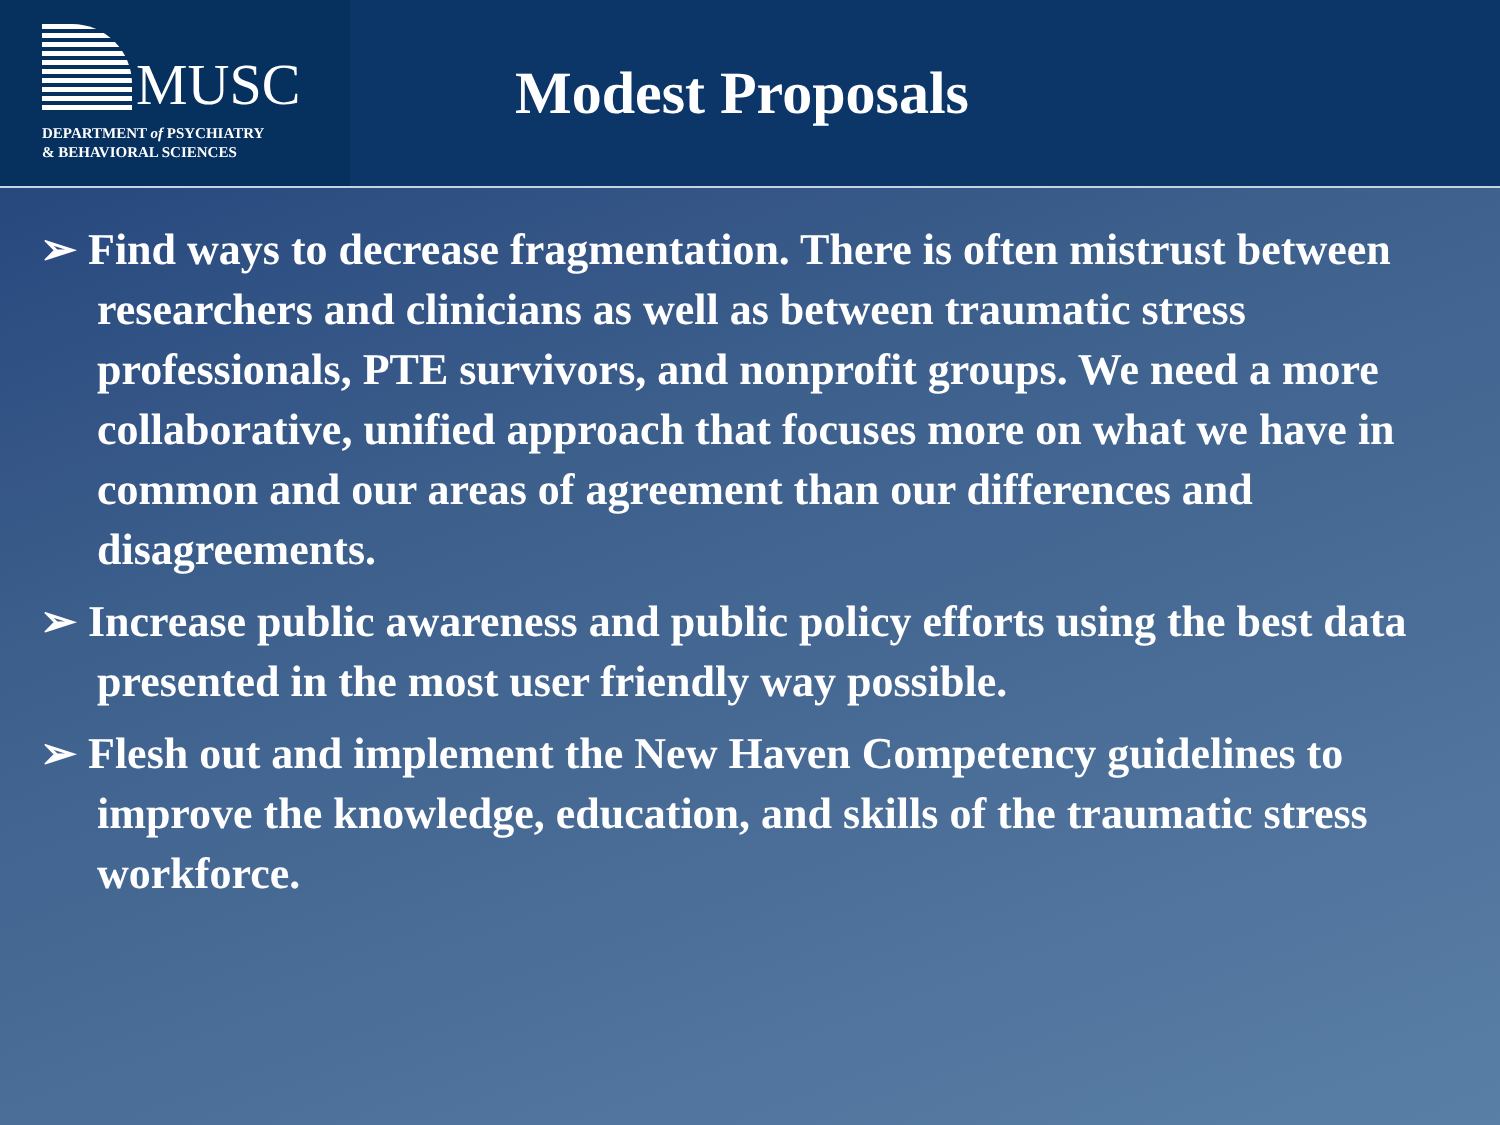MUSC
DEPARTMENT of PSYCHIATRY
& BEHAVIORAL SCIENCES
Modest Proposals
➢ Find ways to decrease fragmentation. There is often mistrust between researchers and clinicians as well as between traumatic stress professionals, PTE survivors, and nonprofit groups. We need a more collaborative, unified approach that focuses more on what we have in common and our areas of agreement than our differences and disagreements.
➢ Increase public awareness and public policy efforts using the best data presented in the most user friendly way possible.
➢ Flesh out and implement the New Haven Competency guidelines to improve the knowledge, education, and skills of the traumatic stress workforce.